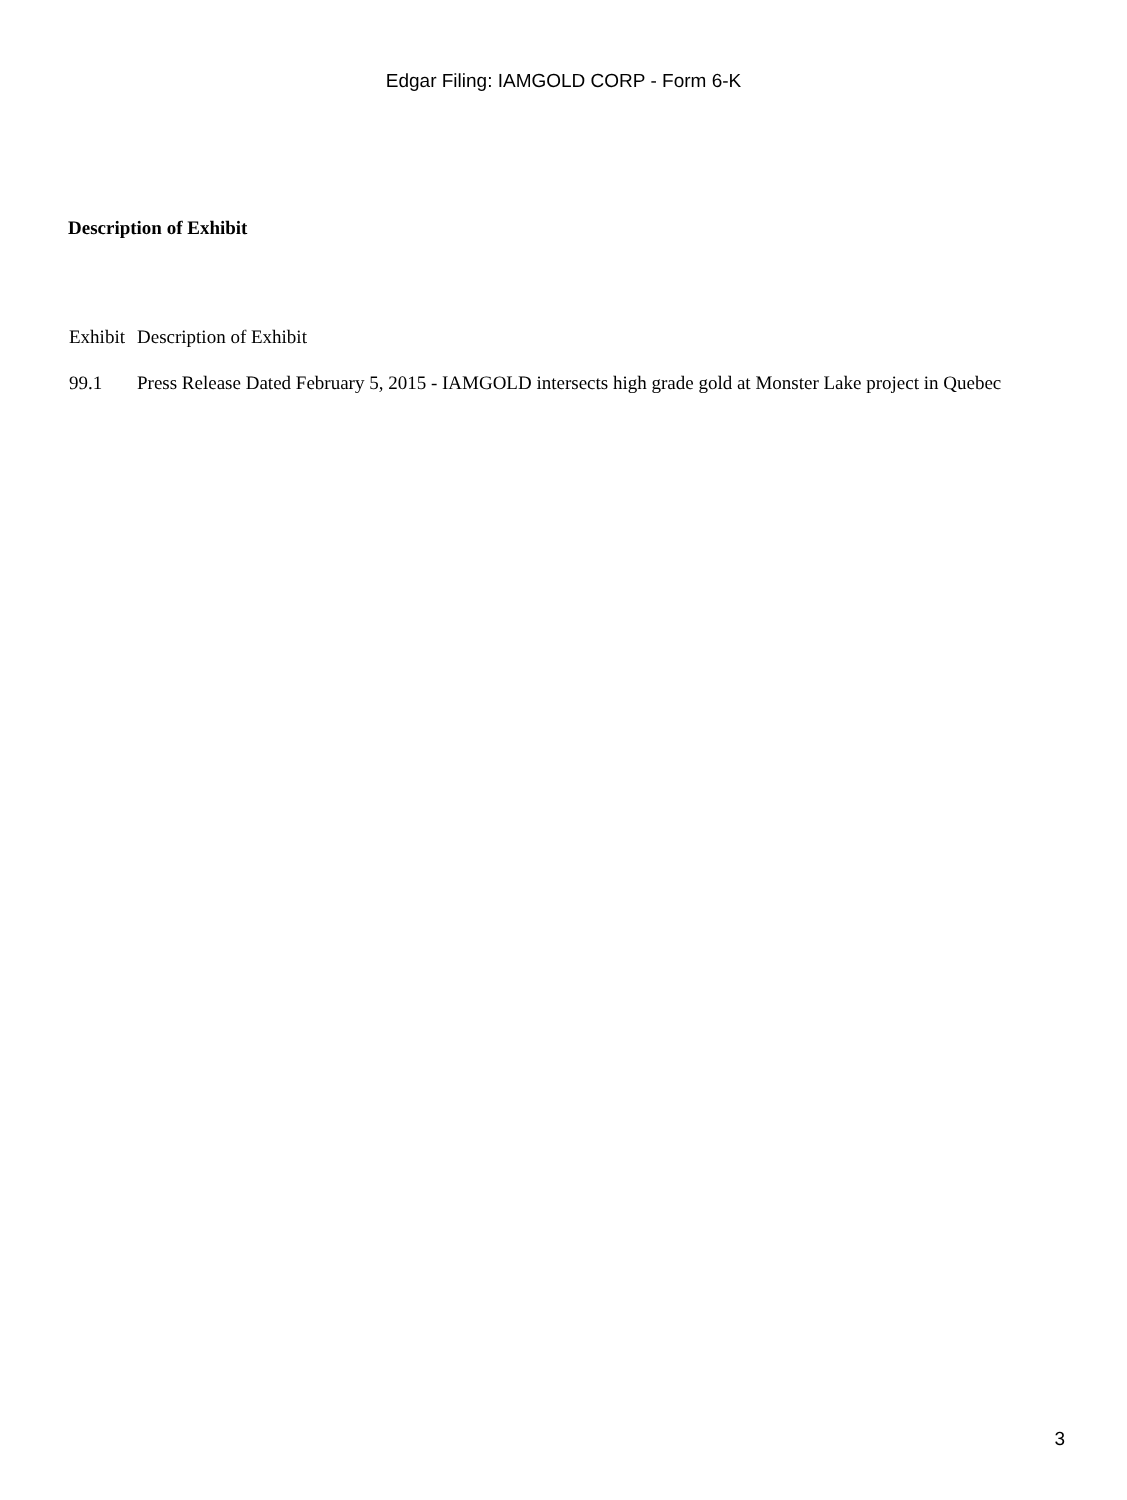Edgar Filing: IAMGOLD CORP - Form 6-K
Description of Exhibit
| Exhibit | Description of Exhibit |
| --- | --- |
| 99.1 | Press Release Dated February 5, 2015 - IAMGOLD intersects high grade gold at Monster Lake project in Quebec |
3